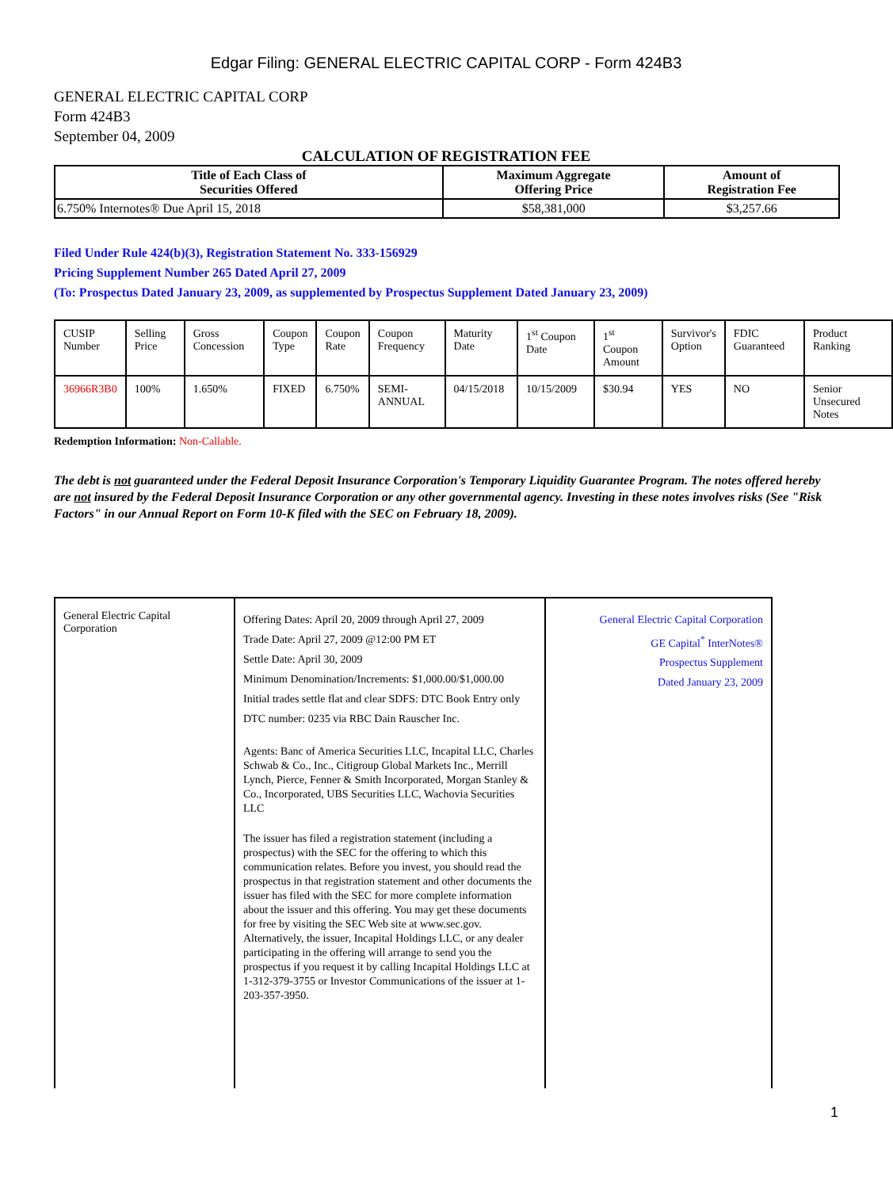Edgar Filing: GENERAL ELECTRIC CAPITAL CORP - Form 424B3
GENERAL ELECTRIC CAPITAL CORP
Form 424B3
September 04, 2009
CALCULATION OF REGISTRATION FEE
| Title of Each Class of Securities Offered | Maximum Aggregate Offering Price | Amount of Registration Fee |
| --- | --- | --- |
| 6.750% Internotes® Due April 15, 2018 | $58,381,000 | $3,257.66 |
Filed Under Rule 424(b)(3), Registration Statement No. 333-156929
Pricing Supplement Number 265 Dated April 27, 2009
(To: Prospectus Dated January 23, 2009, as supplemented by Prospectus Supplement Dated January 23, 2009)
| CUSIP Number | Selling Price | Gross Concession | Coupon Type | Coupon Rate | Coupon Frequency | Maturity Date | 1<sup>st</sup> Coupon Date | 1<sup>st</sup> Coupon Amount | Survivor's Option | FDIC Guaranteed | Product Ranking |
| 36966R3B0 | 100% | 1.650% | FIXED | 6.750% | SEMI-ANNUAL | 04/15/2018 | 10/15/2009 | $30.94 | YES | NO | Senior Unsecured Notes |
Redemption Information: Non-Callable.
The debt is not guaranteed under the Federal Deposit Insurance Corporation's Temporary Liquidity Guarantee Program. The notes offered hereby are not insured by the Federal Deposit Insurance Corporation or any other governmental agency. Investing in these notes involves risks (See "Risk Factors" in our Annual Report on Form 10-K filed with the SEC on February 18, 2009).
| General Electric Capital Corporation | Offering Dates: April 20, 2009 through April 27, 2009 Trade Date: April 27, 2009 @12:00 PM ET Settle Date: April 30, 2009 Minimum Denomination/Increments: $1,000.00/$1,000.00 Initial trades settle flat and clear SDFS: DTC Book Entry only DTC number: 0235 via RBC Dain Rauscher Inc. Agents: Banc of America Securities LLC, Incapital LLC, Charles Schwab & Co., Inc., Citigroup Global Markets Inc., Merrill Lynch, Pierce, Fenner & Smith Incorporated, Morgan Stanley & Co., Incorporated, UBS Securities LLC, Wachovia Securities LLC The issuer has filed a registration statement (including a prospectus) with the SEC for the offering to which this communication relates. Before you invest, you should read the prospectus in that registration statement and other documents the issuer has filed with the SEC for more complete information about the issuer and this offering. You may get these documents for free by visiting the SEC Web site at www.sec.gov. Alternatively, the issuer, Incapital Holdings LLC, or any dealer participating in the offering will arrange to send you the prospectus if you request it by calling Incapital Holdings LLC at 1-312-379-3755 or Investor Communications of the issuer at 1-203-357-3950. | General Electric Capital Corporation GE Capital<sup>*</sup> InterNotes® Prospectus Supplement Dated January 23, 2009 |
1